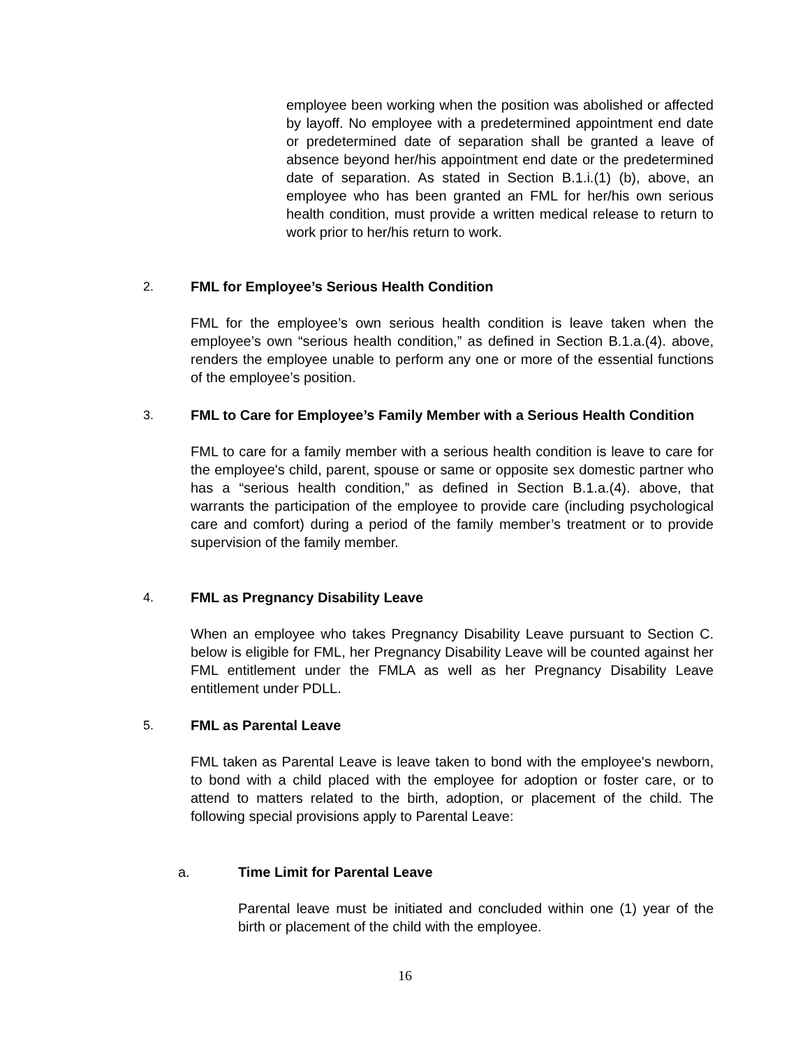employee been working when the position was abolished or affected by layoff. No employee with a predetermined appointment end date or predetermined date of separation shall be granted a leave of absence beyond her/his appointment end date or the predetermined date of separation. As stated in Section B.1.i.(1) (b), above, an employee who has been granted an FML for her/his own serious health condition, must provide a written medical release to return to work prior to her/his return to work.
2. FML for Employee’s Serious Health Condition
FML for the employee’s own serious health condition is leave taken when the employee’s own “serious health condition,” as defined in Section B.1.a.(4). above, renders the employee unable to perform any one or more of the essential functions of the employee’s position.
3. FML to Care for Employee’s Family Member with a Serious Health Condition
FML to care for a family member with a serious health condition is leave to care for the employee's child, parent, spouse or same or opposite sex domestic partner who has a “serious health condition,” as defined in Section B.1.a.(4). above, that warrants the participation of the employee to provide care (including psychological care and comfort) during a period of the family member’s treatment or to provide supervision of the family member.
4. FML as Pregnancy Disability Leave
When an employee who takes Pregnancy Disability Leave pursuant to Section C. below is eligible for FML, her Pregnancy Disability Leave will be counted against her FML entitlement under the FMLA as well as her Pregnancy Disability Leave entitlement under PDLL.
5. FML as Parental Leave
FML taken as Parental Leave is leave taken to bond with the employee's newborn, to bond with a child placed with the employee for adoption or foster care, or to attend to matters related to the birth, adoption, or placement of the child. The following special provisions apply to Parental Leave:
a. Time Limit for Parental Leave
Parental leave must be initiated and concluded within one (1) year of the birth or placement of the child with the employee.
16